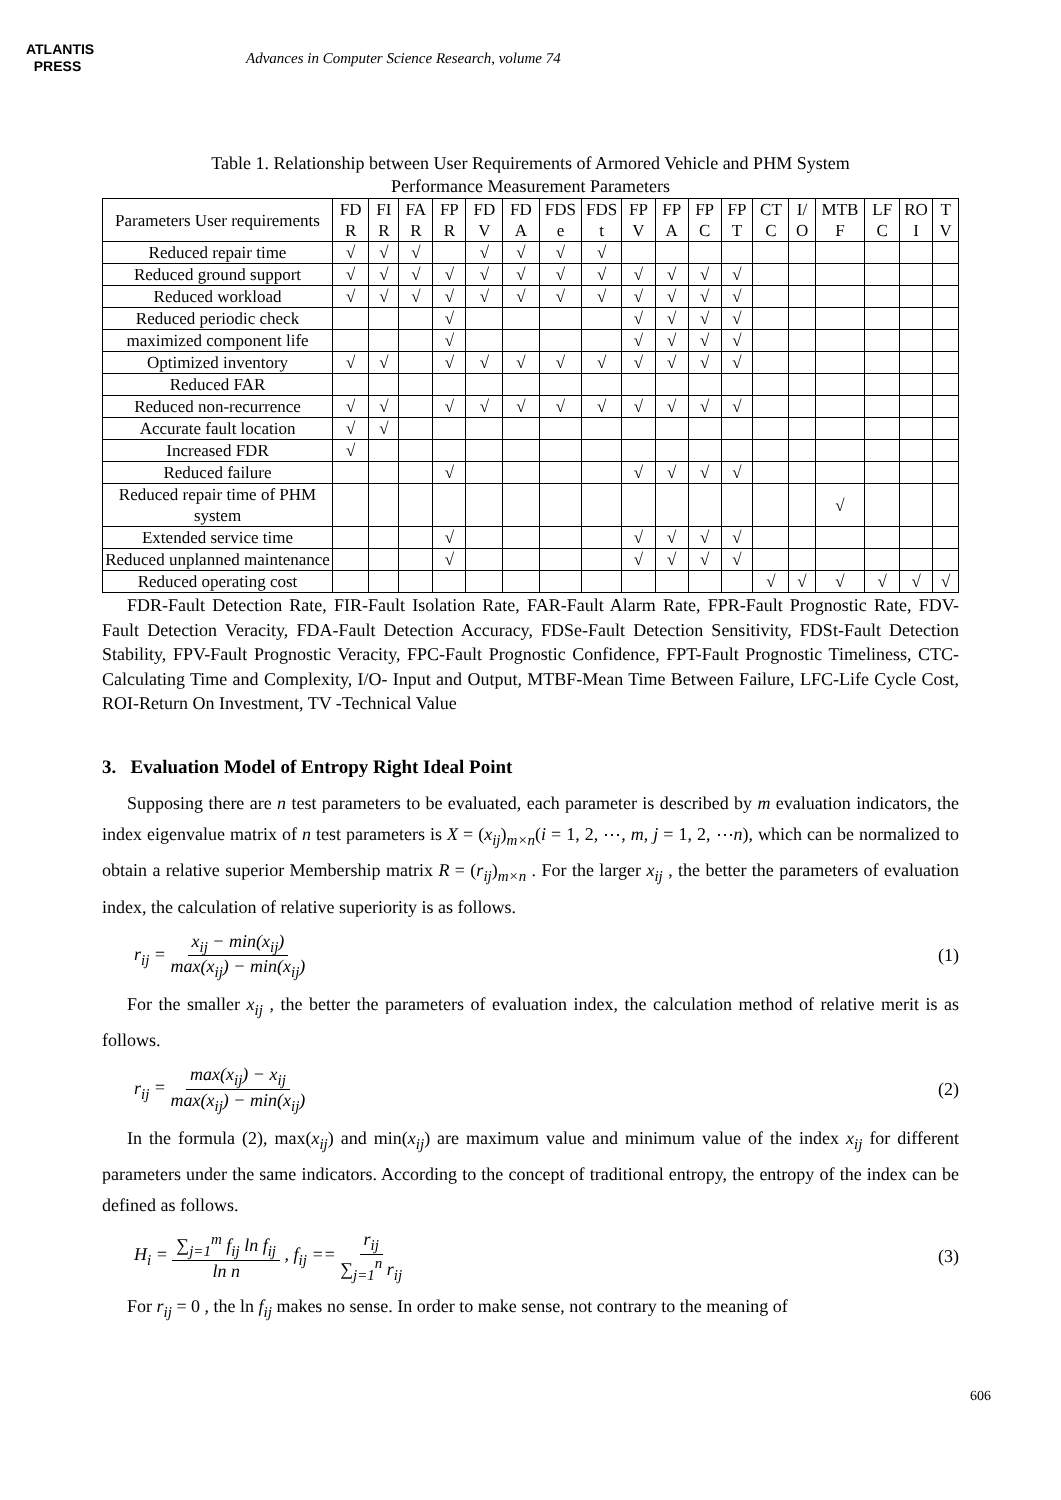ATLANTIS
PRESS
Advances in Computer Science Research, volume 74
Table 1. Relationship between User Requirements of Armored Vehicle and PHM System
Performance Measurement Parameters
| Parameters User requirements | FD R | FI R | FA R | FP R | FD V | FD A | FDS e | FDS t | FP V | FP A | FP C | FP T | CT C | I/ O | MTB F | LF C | RO I | T V |
| --- | --- | --- | --- | --- | --- | --- | --- | --- | --- | --- | --- | --- | --- | --- | --- | --- | --- | --- |
| Reduced repair time | √ | √ | √ | | √ | √ | √ | √ | | | | | | | | | | |
| Reduced ground support | √ | √ | √ | √ | √ | √ | √ | √ | √ | √ | √ | √ | | | | | | |
| Reduced workload | √ | √ | √ | √ | √ | √ | √ | √ | √ | √ | √ | √ | | | | | | |
| Reduced periodic check | | | | √ | | | | | √ | √ | √ | √ | | | | | | |
| maximized component life | | | | √ | | | | | √ | √ | √ | √ | | | | | | |
| Optimized inventory | √ | √ | | √ | √ | √ | √ | √ | √ | √ | √ | √ | | | | | | |
| Reduced FAR | | | | | | | | | | | | | | | | | | |
| Reduced non-recurrence | √ | √ | | √ | √ | √ | √ | √ | √ | √ | √ | √ | | | | | | |
| Accurate fault location | √ | √ | | | | | | | | | | | | | | | | |
| Increased FDR | √ | | | | | | | | | | | | | | | | | |
| Reduced failure | | | | √ | | | | | √ | √ | √ | √ | | | | | | |
| Reduced repair time of PHM system | | | | | | | | | | | | | | | √ | | | |
| Extended service time | | | | √ | | | | | √ | √ | √ | √ | | | | | | |
| Reduced unplanned maintenance | | | | √ | | | | | √ | √ | √ | √ | | | | | | |
| Reduced operating cost | | | | | | | | | | | | | √ | √ | √ | √ | √ | √ |
FDR-Fault Detection Rate, FIR-Fault Isolation Rate, FAR-Fault Alarm Rate, FPR-Fault Prognostic Rate, FDV-Fault Detection Veracity, FDA-Fault Detection Accuracy, FDSe-Fault Detection Sensitivity, FDSt-Fault Detection Stability, FPV-Fault Prognostic Veracity, FPC-Fault Prognostic Confidence, FPT-Fault Prognostic Timeliness, CTC-Calculating Time and Complexity, I/O- Input and Output, MTBF-Mean Time Between Failure, LFC-Life Cycle Cost, ROI-Return On Investment, TV -Technical Value
3. Evaluation Model of Entropy Right Ideal Point
Supposing there are n test parameters to be evaluated, each parameter is described by m evaluation indicators, the index eigenvalue matrix of n test parameters is X = (x<sub>ij</sub>)<sub>m×n</sub>(i = 1, 2, ⋯, m, j = 1, 2, ⋯n), which can be normalized to obtain a relative superior Membership matrix R = (r<sub>ij</sub>)<sub>m×n</sub> . For the larger x<sub>ij</sub> , the better the parameters of evaluation index, the calculation of relative superiority is as follows.
r<sub>ij</sub> = x<sub>ij</sub> − min(x<sub>ij</sub>) max(x<sub>ij</sub>) − min(x<sub>ij</sub>)
(1)
For the smaller x<sub>ij</sub> , the better the parameters of evaluation index, the calculation method of relative merit is as follows.
r<sub>ij</sub> = max(x<sub>ij</sub>) − x<sub>ij</sub> max(x<sub>ij</sub>) − min(x<sub>ij</sub>)
(2)
In the formula (2), max(x<sub>ij</sub>) and min(x<sub>ij</sub>) are maximum value and minimum value of the index x<sub>ij</sub> for different parameters under the same indicators. According to the concept of traditional entropy, the entropy of the index can be defined as follows.
H<sub>i</sub> = ∑<sub>j=1</sub><sup>m</sup> f<sub>ij</sub> ln f<sub>ij</sub> ln n , f<sub>ij</sub> == r<sub>ij</sub> ∑<sub>j=1</sub><sup>n</sup> r<sub>ij</sub>
(3)
For r<sub>ij</sub> = 0 , the ln f<sub>ij</sub> makes no sense. In order to make sense, not contrary to the meaning of
606